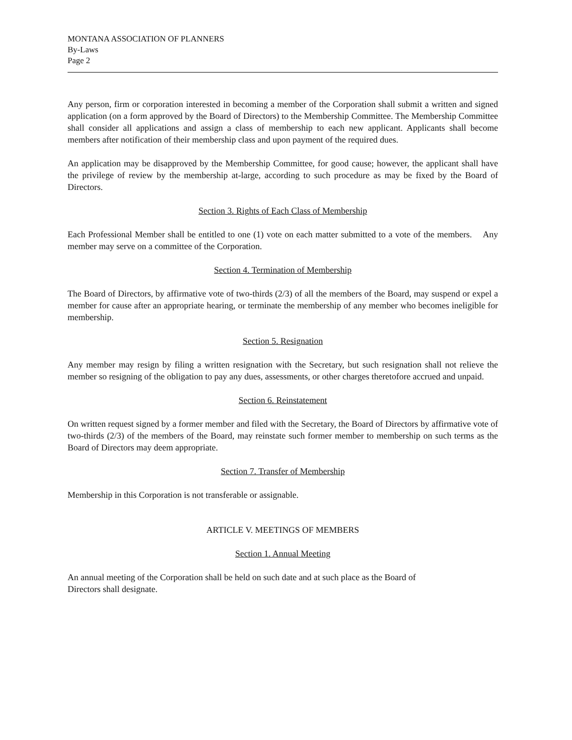MONTANA ASSOCIATION OF PLANNERS
By-Laws
Page 2
Any person, firm or corporation interested in becoming a member of the Corporation shall submit a written and signed application (on a form approved by the Board of Directors) to the Membership Committee. The Membership Committee shall consider all applications and assign a class of membership to each new applicant. Applicants shall become members after notification of their membership class and upon payment of the required dues.
An application may be disapproved by the Membership Committee, for good cause; however, the applicant shall have the privilege of review by the membership at-large, according to such procedure as may be fixed by the Board of Directors.
Section 3. Rights of Each Class of Membership
Each Professional Member shall be entitled to one (1) vote on each matter submitted to a vote of the members. Any member may serve on a committee of the Corporation.
Section 4. Termination of Membership
The Board of Directors, by affirmative vote of two-thirds (2/3) of all the members of the Board, may suspend or expel a member for cause after an appropriate hearing, or terminate the membership of any member who becomes ineligible for membership.
Section 5. Resignation
Any member may resign by filing a written resignation with the Secretary, but such resignation shall not relieve the member so resigning of the obligation to pay any dues, assessments, or other charges theretofore accrued and unpaid.
Section 6. Reinstatement
On written request signed by a former member and filed with the Secretary, the Board of Directors by affirmative vote of two-thirds (2/3) of the members of the Board, may reinstate such former member to membership on such terms as the Board of Directors may deem appropriate.
Section 7. Transfer of Membership
Membership in this Corporation is not transferable or assignable.
ARTICLE V. MEETINGS OF MEMBERS
Section 1. Annual Meeting
An annual meeting of the Corporation shall be held on such date and at such place as the Board of
Directors shall designate.